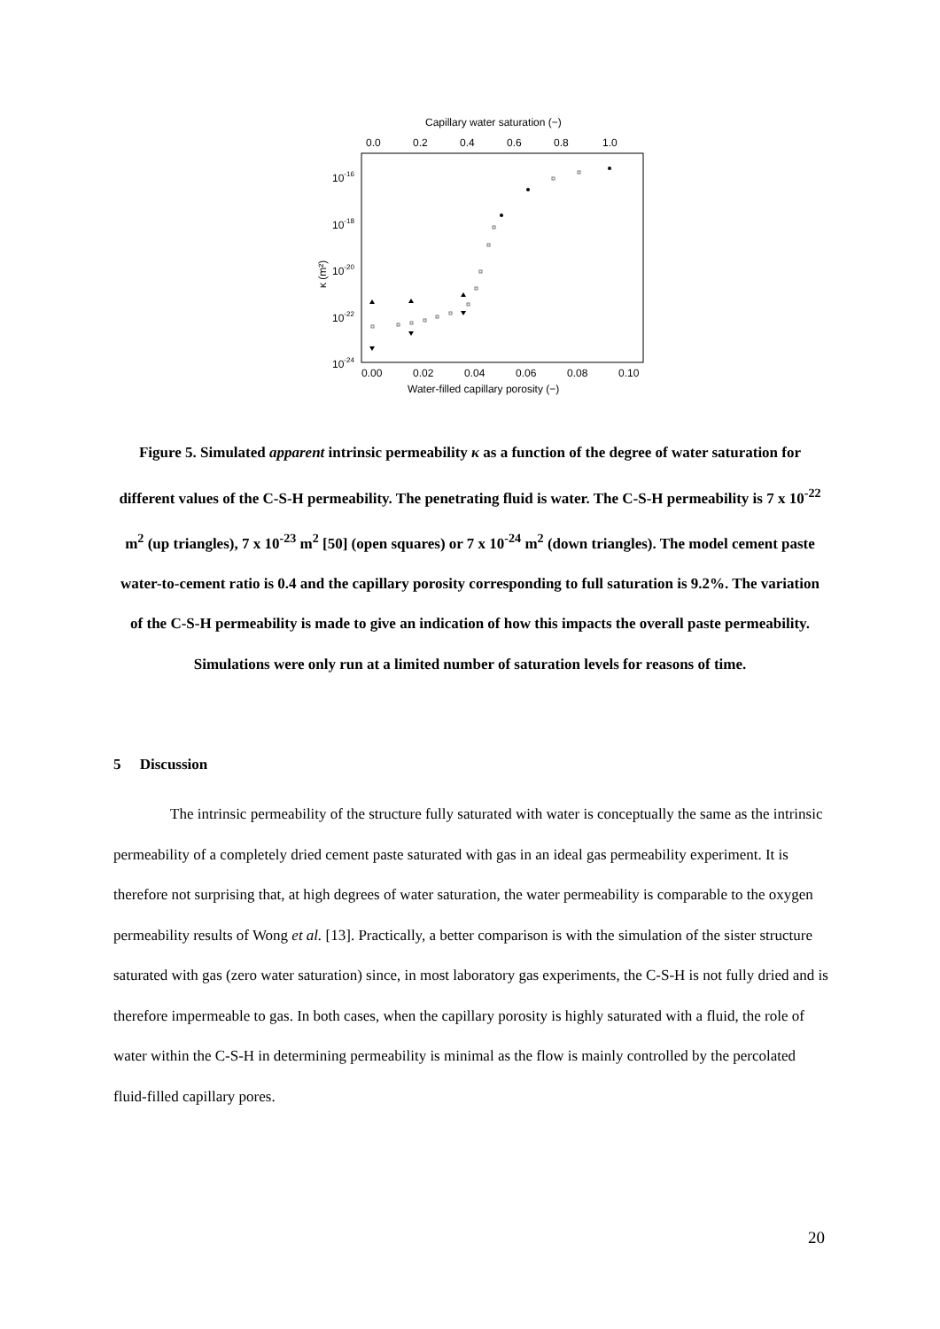Capillary water saturation (−)
0.0
0.2
0.4
0.6
0.8
1.0
10-16
10-18
10-20
10-22
10-24
κ (m²)
0.00
0.02
0.04
0.06
0.08
0.10
Water-filled capillary porosity (−)
Figure 5. Simulated apparent intrinsic permeability κ as a function of the degree of water saturation for different values of the C-S-H permeability. The penetrating fluid is water. The C-S-H permeability is 7 x 10<sup>-22</sup> m<sup>2</sup> (up triangles), 7 x 10<sup>-23</sup> m<sup>2</sup> [50] (open squares) or 7 x 10<sup>-24</sup> m<sup>2</sup> (down triangles). The model cement paste water-to-cement ratio is 0.4 and the capillary porosity corresponding to full saturation is 9.2%. The variation of the C-S-H permeability is made to give an indication of how this impacts the overall paste permeability. Simulations were only run at a limited number of saturation levels for reasons of time.
5 Discussion
The intrinsic permeability of the structure fully saturated with water is conceptually the same as the intrinsic permeability of a completely dried cement paste saturated with gas in an ideal gas permeability experiment. It is therefore not surprising that, at high degrees of water saturation, the water permeability is comparable to the oxygen permeability results of Wong et al. [13]. Practically, a better comparison is with the simulation of the sister structure saturated with gas (zero water saturation) since, in most laboratory gas experiments, the C-S-H is not fully dried and is therefore impermeable to gas. In both cases, when the capillary porosity is highly saturated with a fluid, the role of water within the C-S-H in determining permeability is minimal as the flow is mainly controlled by the percolated fluid-filled capillary pores.
20